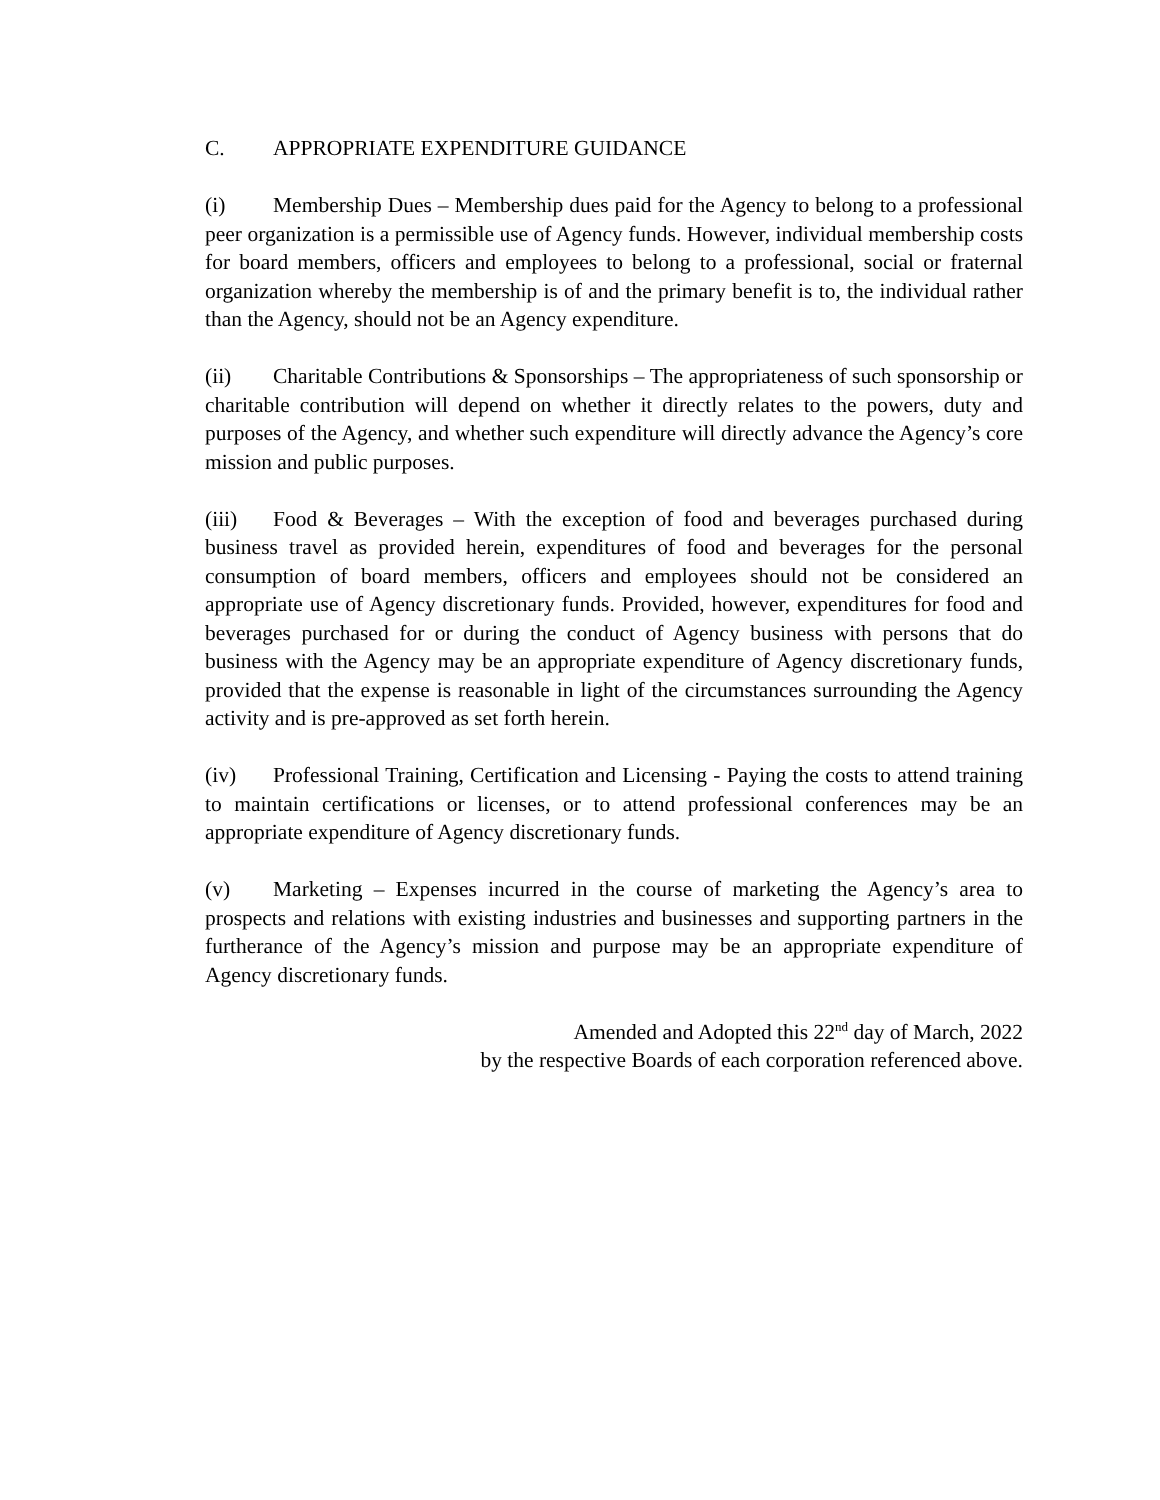C. APPROPRIATE EXPENDITURE GUIDANCE
(i) Membership Dues – Membership dues paid for the Agency to belong to a professional peer organization is a permissible use of Agency funds. However, individual membership costs for board members, officers and employees to belong to a professional, social or fraternal organization whereby the membership is of and the primary benefit is to, the individual rather than the Agency, should not be an Agency expenditure.
(ii) Charitable Contributions & Sponsorships – The appropriateness of such sponsorship or charitable contribution will depend on whether it directly relates to the powers, duty and purposes of the Agency, and whether such expenditure will directly advance the Agency’s core mission and public purposes.
(iii) Food & Beverages – With the exception of food and beverages purchased during business travel as provided herein, expenditures of food and beverages for the personal consumption of board members, officers and employees should not be considered an appropriate use of Agency discretionary funds. Provided, however, expenditures for food and beverages purchased for or during the conduct of Agency business with persons that do business with the Agency may be an appropriate expenditure of Agency discretionary funds, provided that the expense is reasonable in light of the circumstances surrounding the Agency activity and is pre-approved as set forth herein.
(iv) Professional Training, Certification and Licensing - Paying the costs to attend training to maintain certifications or licenses, or to attend professional conferences may be an appropriate expenditure of Agency discretionary funds.
(v) Marketing – Expenses incurred in the course of marketing the Agency’s area to prospects and relations with existing industries and businesses and supporting partners in the furtherance of the Agency’s mission and purpose may be an appropriate expenditure of Agency discretionary funds.
Amended and Adopted this 22<sup>nd</sup> day of March, 2022
by the respective Boards of each corporation referenced above.